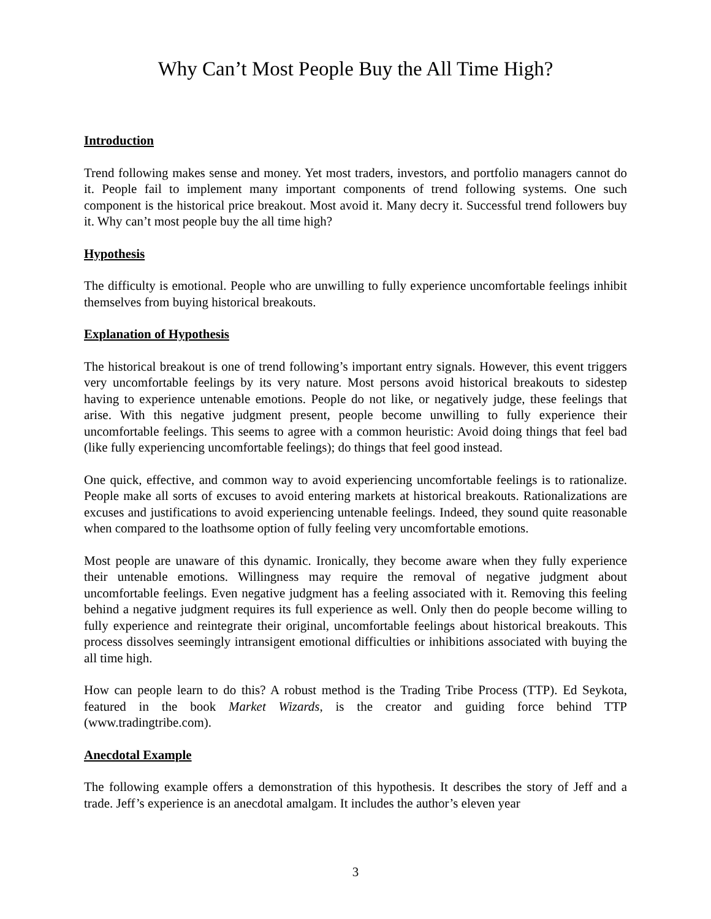Why Can’t Most People Buy the All Time High?
Introduction
Trend following makes sense and money. Yet most traders, investors, and portfolio managers cannot do it. People fail to implement many important components of trend following systems. One such component is the historical price breakout. Most avoid it. Many decry it. Successful trend followers buy it. Why can’t most people buy the all time high?
Hypothesis
The difficulty is emotional. People who are unwilling to fully experience uncomfortable feelings inhibit themselves from buying historical breakouts.
Explanation of Hypothesis
The historical breakout is one of trend following’s important entry signals. However, this event triggers very uncomfortable feelings by its very nature. Most persons avoid historical breakouts to sidestep having to experience untenable emotions. People do not like, or negatively judge, these feelings that arise. With this negative judgment present, people become unwilling to fully experience their uncomfortable feelings. This seems to agree with a common heuristic: Avoid doing things that feel bad (like fully experiencing uncomfortable feelings); do things that feel good instead.
One quick, effective, and common way to avoid experiencing uncomfortable feelings is to rationalize. People make all sorts of excuses to avoid entering markets at historical breakouts. Rationalizations are excuses and justifications to avoid experiencing untenable feelings. Indeed, they sound quite reasonable when compared to the loathsome option of fully feeling very uncomfortable emotions.
Most people are unaware of this dynamic. Ironically, they become aware when they fully experience their untenable emotions. Willingness may require the removal of negative judgment about uncomfortable feelings. Even negative judgment has a feeling associated with it. Removing this feeling behind a negative judgment requires its full experience as well. Only then do people become willing to fully experience and reintegrate their original, uncomfortable feelings about historical breakouts. This process dissolves seemingly intransigent emotional difficulties or inhibitions associated with buying the all time high.
How can people learn to do this? A robust method is the Trading Tribe Process (TTP). Ed Seykota, featured in the book Market Wizards, is the creator and guiding force behind TTP (www.tradingtribe.com).
Anecdotal Example
The following example offers a demonstration of this hypothesis. It describes the story of Jeff and a trade. Jeff’s experience is an anecdotal amalgam. It includes the author’s eleven year
3